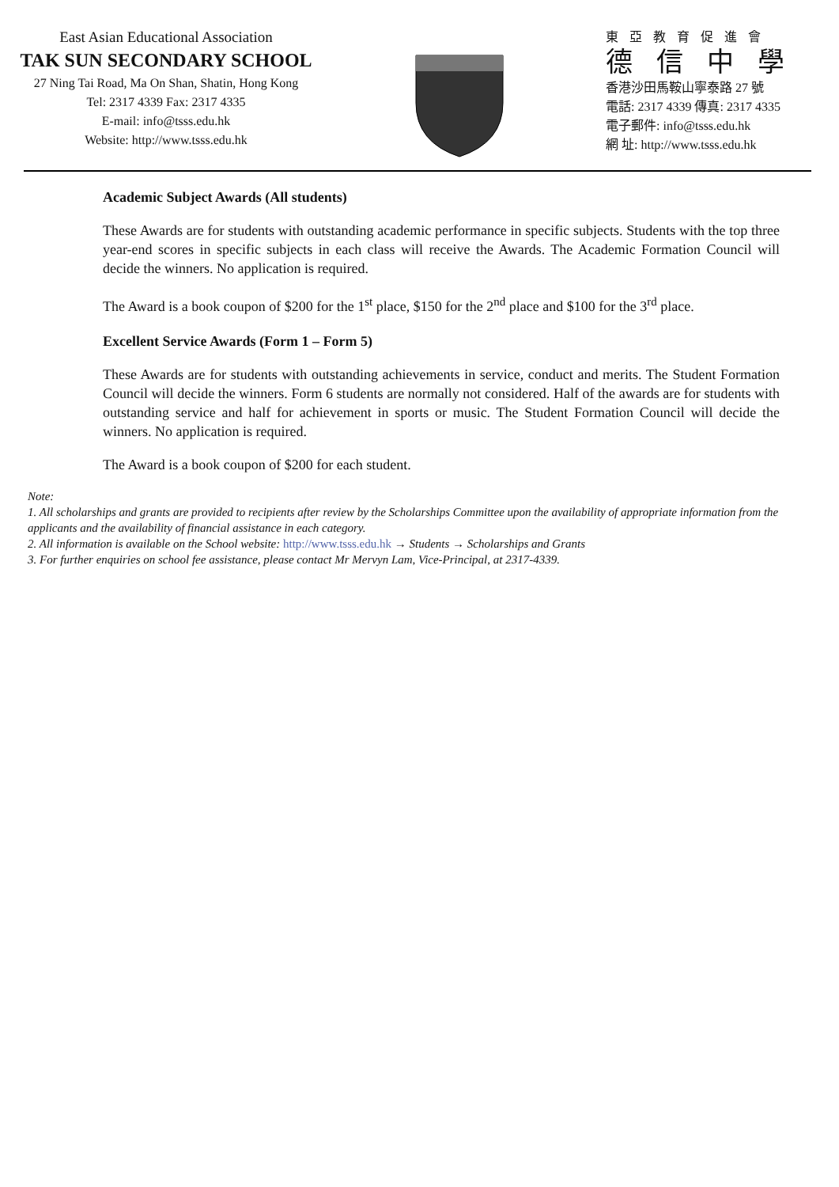East Asian Educational Association
TAK SUN SECONDARY SCHOOL
27 Ning Tai Road, Ma On Shan, Shatin, Hong Kong
Tel: 2317 4339 Fax: 2317 4335
E-mail: info@tsss.edu.hk
Website: http://www.tsss.edu.hk
東亞教育促進會
德信中學
香港沙田馬鞍山寧泰路 27 號
電話: 2317 4339 傳真: 2317 4335
電子郵件: info@tsss.edu.hk
網 址: http://www.tsss.edu.hk
Academic Subject Awards (All students)
These Awards are for students with outstanding academic performance in specific subjects. Students with the top three year-end scores in specific subjects in each class will receive the Awards. The Academic Formation Council will decide the winners. No application is required.
The Award is a book coupon of $200 for the 1<sup>st</sup> place, $150 for the 2<sup>nd</sup> place and $100 for the 3<sup>rd</sup> place.
Excellent Service Awards (Form 1 – Form 5)
These Awards are for students with outstanding achievements in service, conduct and merits. The Student Formation Council will decide the winners. Form 6 students are normally not considered. Half of the awards are for students with outstanding service and half for achievement in sports or music. The Student Formation Council will decide the winners. No application is required.
The Award is a book coupon of $200 for each student.
Note:
1. All scholarships and grants are provided to recipients after review by the Scholarships Committee upon the availability of appropriate information from the applicants and the availability of financial assistance in each category.
2. All information is available on the School website: http://www.tsss.edu.hk → Students → Scholarships and Grants
3. For further enquiries on school fee assistance, please contact Mr Mervyn Lam, Vice-Principal, at 2317-4339.